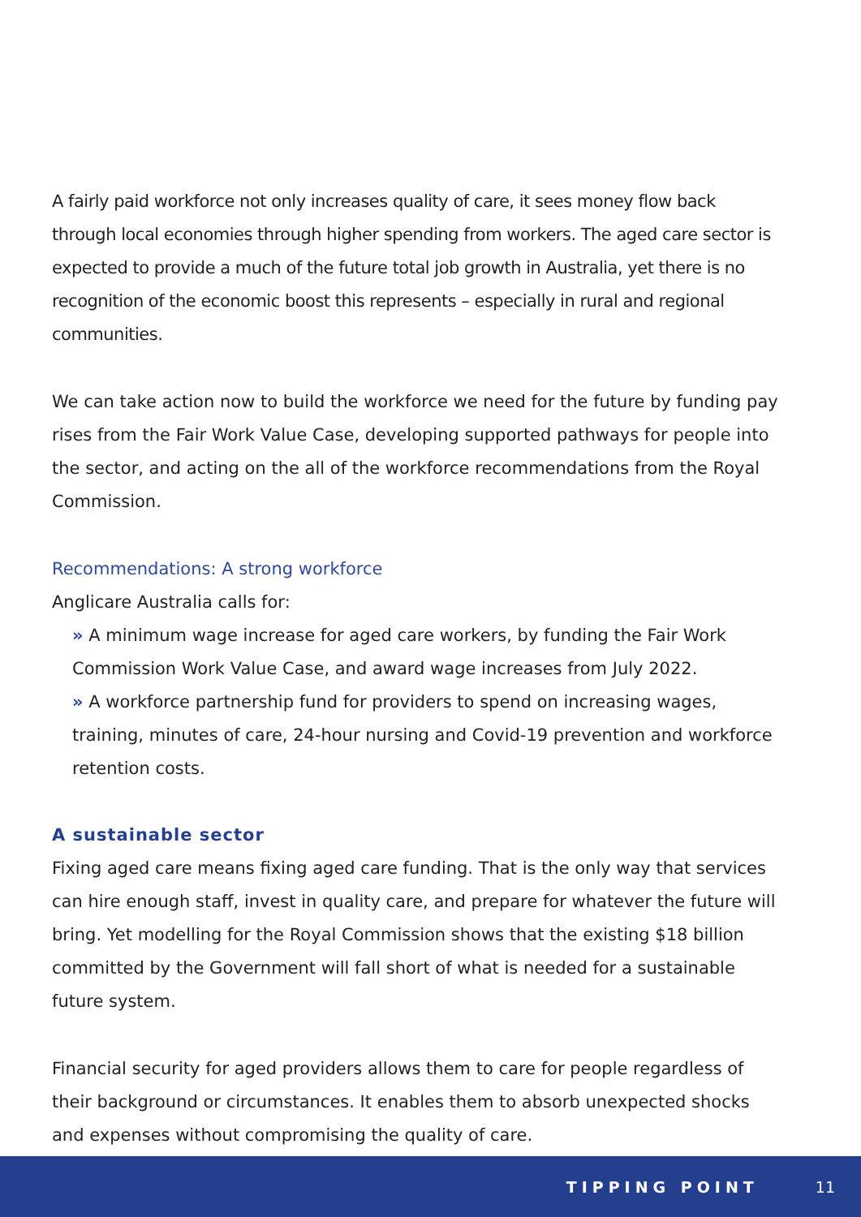A fairly paid workforce not only increases quality of care, it sees money flow back through local economies through higher spending from workers. The aged care sector is expected to provide a much of the future total job growth in Australia, yet there is no recognition of the economic boost this represents – especially in rural and regional communities.
We can take action now to build the workforce we need for the future by funding pay rises from the Fair Work Value Case, developing supported pathways for people into the sector, and acting on the all of the workforce recommendations from the Royal Commission.
Recommendations: A strong workforce
Anglicare Australia calls for:
» A minimum wage increase for aged care workers, by funding the Fair Work Commission Work Value Case, and award wage increases from July 2022.
» A workforce partnership fund for providers to spend on increasing wages, training, minutes of care, 24-hour nursing and Covid-19 prevention and workforce retention costs.
A sustainable sector
Fixing aged care means fixing aged care funding. That is the only way that services can hire enough staff, invest in quality care, and prepare for whatever the future will bring. Yet modelling for the Royal Commission shows that the existing $18 billion committed by the Government will fall short of what is needed for a sustainable future system.
Financial security for aged providers allows them to care for people regardless of their background or circumstances. It enables them to absorb unexpected shocks and expenses without compromising the quality of care.
TIPPING POINT 11